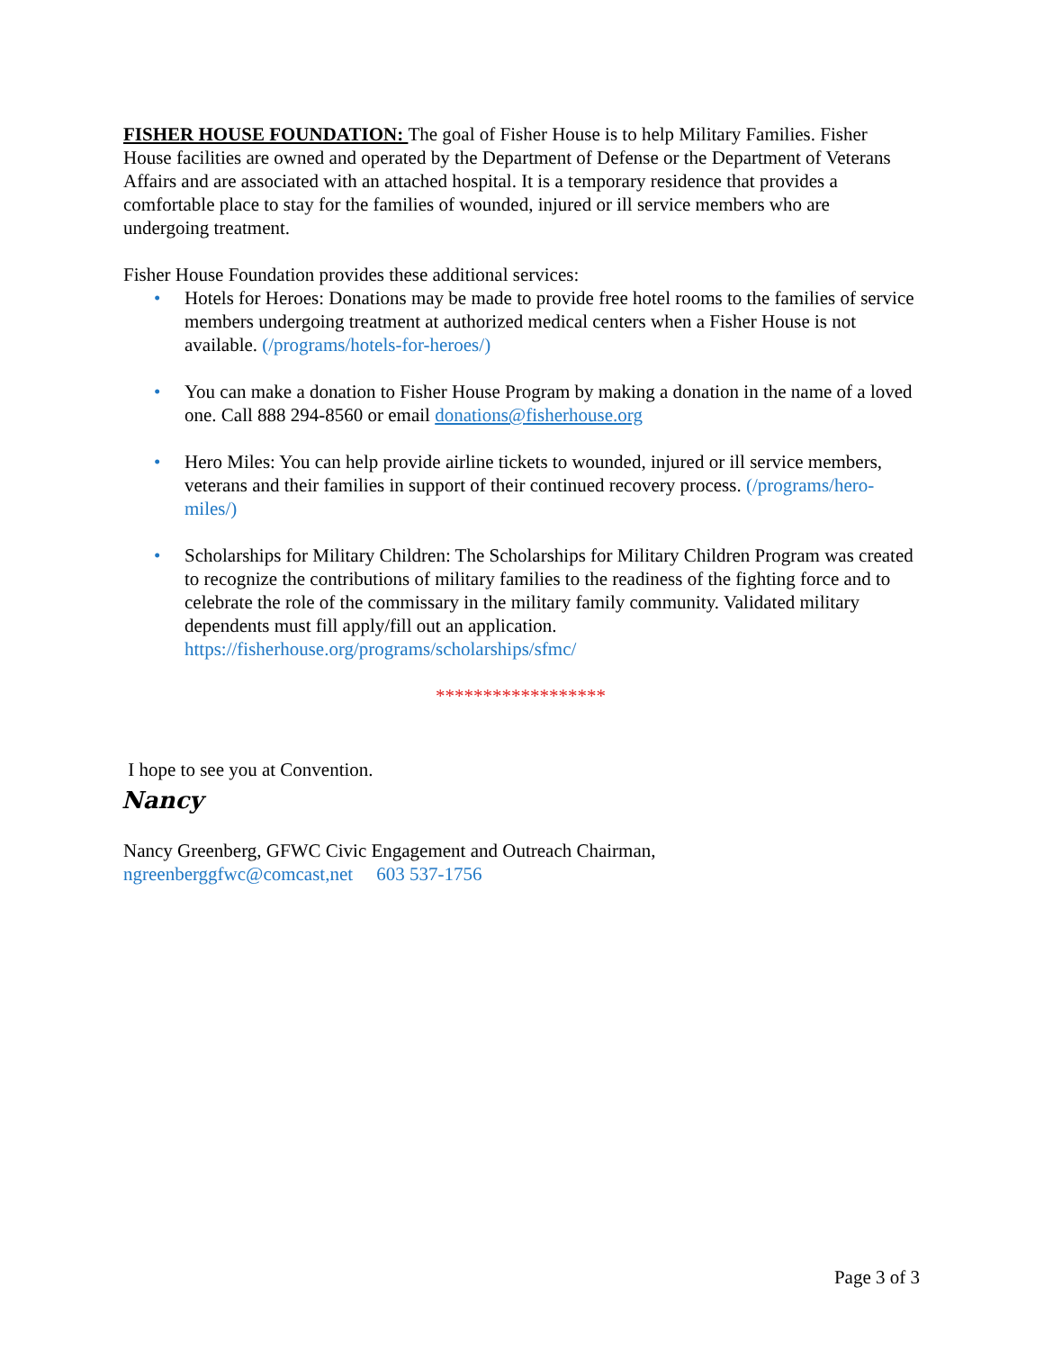FISHER HOUSE FOUNDATION: The goal of Fisher House is to help Military Families. Fisher House facilities are owned and operated by the Department of Defense or the Department of Veterans Affairs and are associated with an attached hospital. It is a temporary residence that provides a comfortable place to stay for the families of wounded, injured or ill service members who are undergoing treatment.
Fisher House Foundation provides these additional services:
• Hotels for Heroes: Donations may be made to provide free hotel rooms to the families of service members undergoing treatment at authorized medical centers when a Fisher House is not available. (/programs/hotels-for-heroes/)
• You can make a donation to Fisher House Program by making a donation in the name of a loved one. Call 888 294-8560 or email donations@fisherhouse.org
• Hero Miles: You can help provide airline tickets to wounded, injured or ill service members, veterans and their families in support of their continued recovery process. (/programs/hero-miles/)
• Scholarships for Military Children: The Scholarships for Military Children Program was created to recognize the contributions of military families to the readiness of the fighting force and to celebrate the role of the commissary in the military family community. Validated military dependents must fill apply/fill out an application. https://fisherhouse.org/programs/scholarships/sfmc/
******************
I hope to see you at Convention.
Nancy
Nancy Greenberg, GFWC Civic Engagement and Outreach Chairman,
ngreenberggfwc@comcast,net 603 537-1756
Page 3 of 3